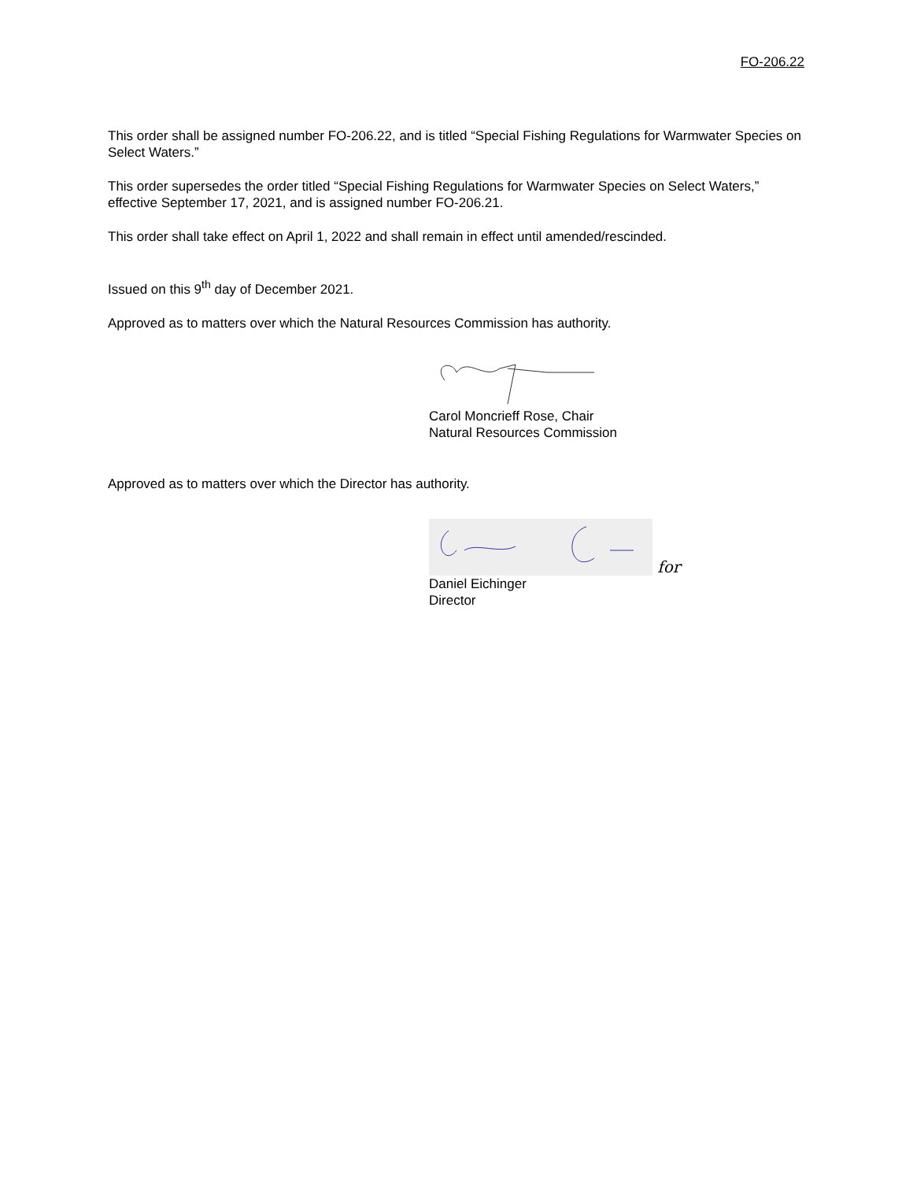FO-206.22
This order shall be assigned number FO-206.22, and is titled “Special Fishing Regulations for Warmwater Species on Select Waters.”
This order supersedes the order titled “Special Fishing Regulations for Warmwater Species on Select Waters,” effective September 17, 2021, and is assigned number FO-206.21.
This order shall take effect on April 1, 2022 and shall remain in effect until amended/rescinded.
Issued on this 9<sup>th</sup> day of December 2021.
Approved as to matters over which the Natural Resources Commission has authority.
Carol Moncrieff Rose, Chair
Natural Resources Commission
Approved as to matters over which the Director has authority.
for
Daniel Eichinger
Director